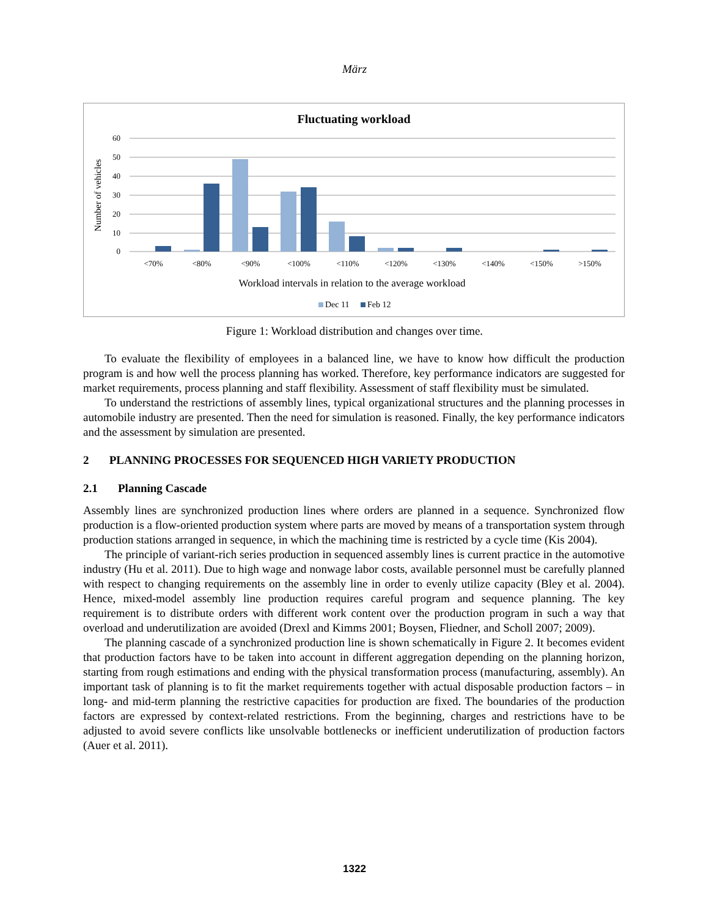März
Fluctuating workload
60
50
40
30
20
10
0
Number of vehicles
<70%
<80%
<90%
<100%
<110%
<120%
<130%
<140%
<150%
>150%
Workload intervals in relation to the average workload
Dec 11
Feb 12
Figure 1: Workload distribution and changes over time.
To evaluate the flexibility of employees in a balanced line, we have to know how difficult the production program is and how well the process planning has worked. Therefore, key performance indicators are suggested for market requirements, process planning and staff flexibility. Assessment of staff flexibility must be simulated.
To understand the restrictions of assembly lines, typical organizational structures and the planning processes in automobile industry are presented. Then the need for simulation is reasoned. Finally, the key performance indicators and the assessment by simulation are presented.
2 PLANNING PROCESSES FOR SEQUENCED HIGH VARIETY PRODUCTION
2.1 Planning Cascade
Assembly lines are synchronized production lines where orders are planned in a sequence. Synchronized flow production is a flow-oriented production system where parts are moved by means of a transportation system through production stations arranged in sequence, in which the machining time is restricted by a cycle time (Kis 2004).
The principle of variant-rich series production in sequenced assembly lines is current practice in the automotive industry (Hu et al. 2011). Due to high wage and nonwage labor costs, available personnel must be carefully planned with respect to changing requirements on the assembly line in order to evenly utilize capacity (Bley et al. 2004). Hence, mixed-model assembly line production requires careful program and sequence planning. The key requirement is to distribute orders with different work content over the production program in such a way that overload and underutilization are avoided (Drexl and Kimms 2001; Boysen, Fliedner, and Scholl 2007; 2009).
The planning cascade of a synchronized production line is shown schematically in Figure 2. It becomes evident that production factors have to be taken into account in different aggregation depending on the planning horizon, starting from rough estimations and ending with the physical transformation process (manufacturing, assembly). An important task of planning is to fit the market requirements together with actual disposable production factors – in long- and mid-term planning the restrictive capacities for production are fixed. The boundaries of the production factors are expressed by context-related restrictions. From the beginning, charges and restrictions have to be adjusted to avoid severe conflicts like unsolvable bottlenecks or inefficient underutilization of production factors (Auer et al. 2011).
1322